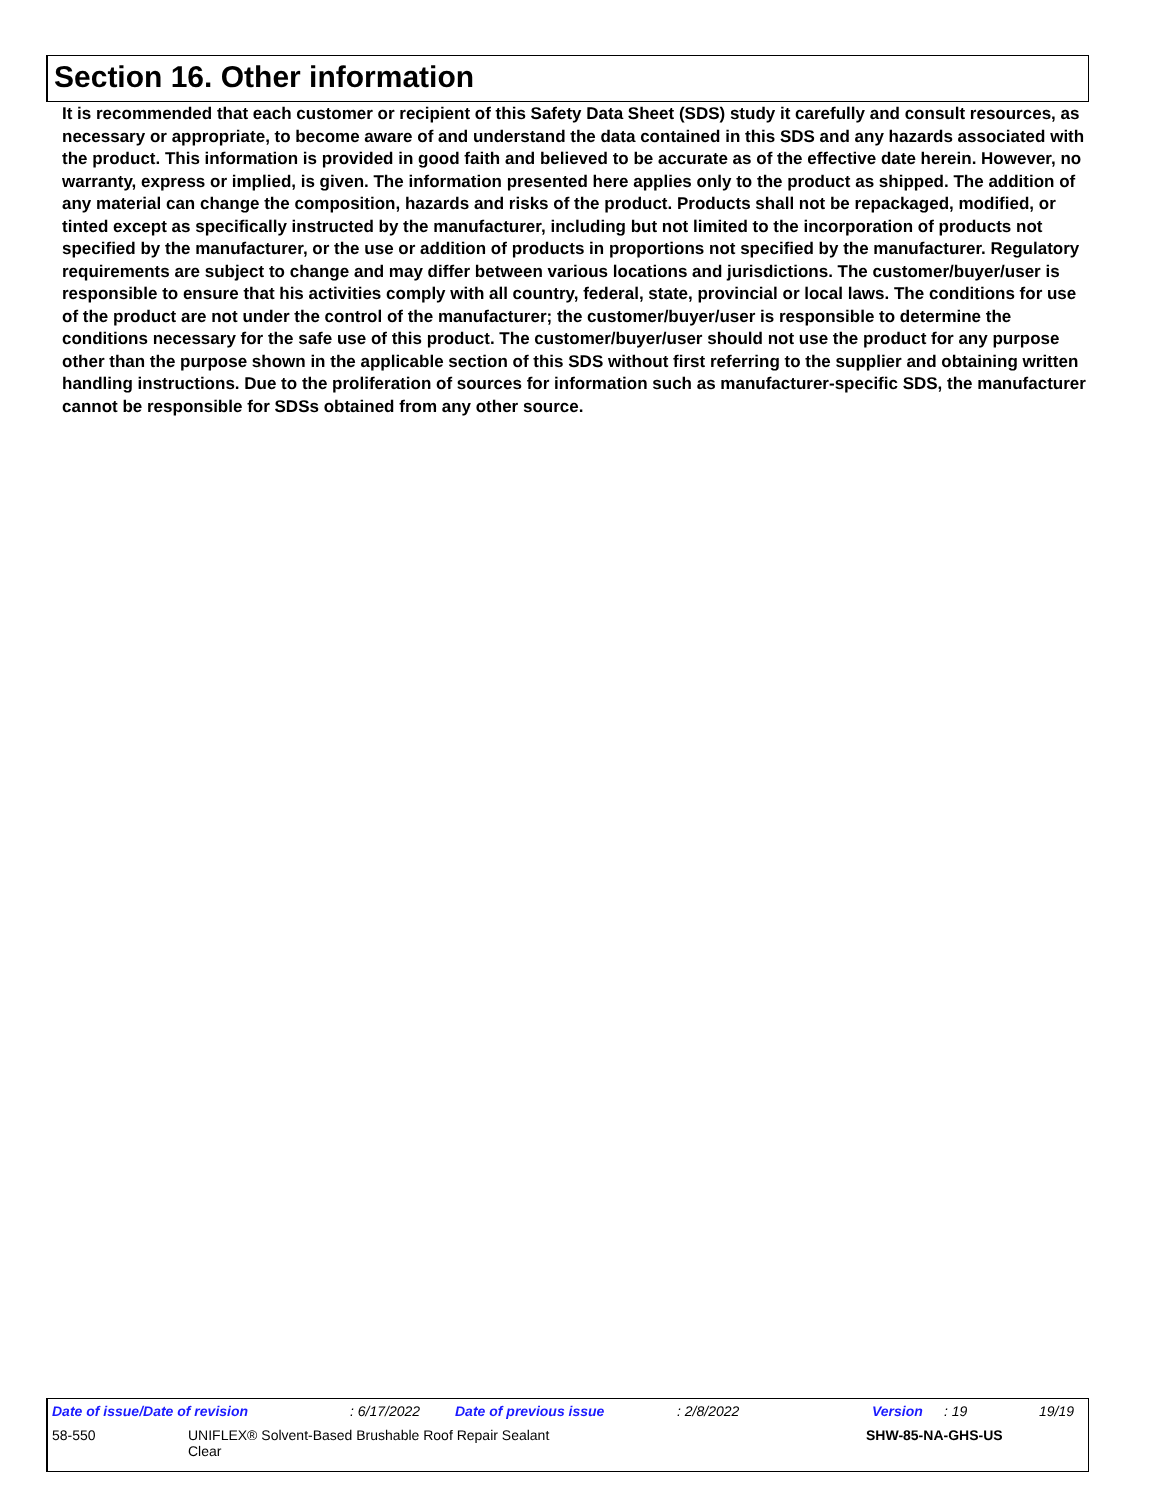Section 16. Other information
It is recommended that each customer or recipient of this Safety Data Sheet (SDS) study it carefully and consult resources, as necessary or appropriate, to become aware of and understand the data contained in this SDS and any hazards associated with the product. This information is provided in good faith and believed to be accurate as of the effective date herein. However, no warranty, express or implied, is given. The information presented here applies only to the product as shipped. The addition of any material can change the composition, hazards and risks of the product. Products shall not be repackaged, modified, or tinted except as specifically instructed by the manufacturer, including but not limited to the incorporation of products not specified by the manufacturer, or the use or addition of products in proportions not specified by the manufacturer. Regulatory requirements are subject to change and may differ between various locations and jurisdictions. The customer/buyer/user is responsible to ensure that his activities comply with all country, federal, state, provincial or local laws. The conditions for use of the product are not under the control of the manufacturer; the customer/buyer/user is responsible to determine the conditions necessary for the safe use of this product. The customer/buyer/user should not use the product for any purpose other than the purpose shown in the applicable section of this SDS without first referring to the supplier and obtaining written handling instructions. Due to the proliferation of sources for information such as manufacturer-specific SDS, the manufacturer cannot be responsible for SDSs obtained from any other source.
Date of issue/Date of revision: 6/17/2022 Date of previous issue: 2/8/2022 Version: 19 19/19
58-550 UNIFLEX® Solvent-Based Brushable Roof Repair Sealant
Clear SHW-85-NA-GHS-US